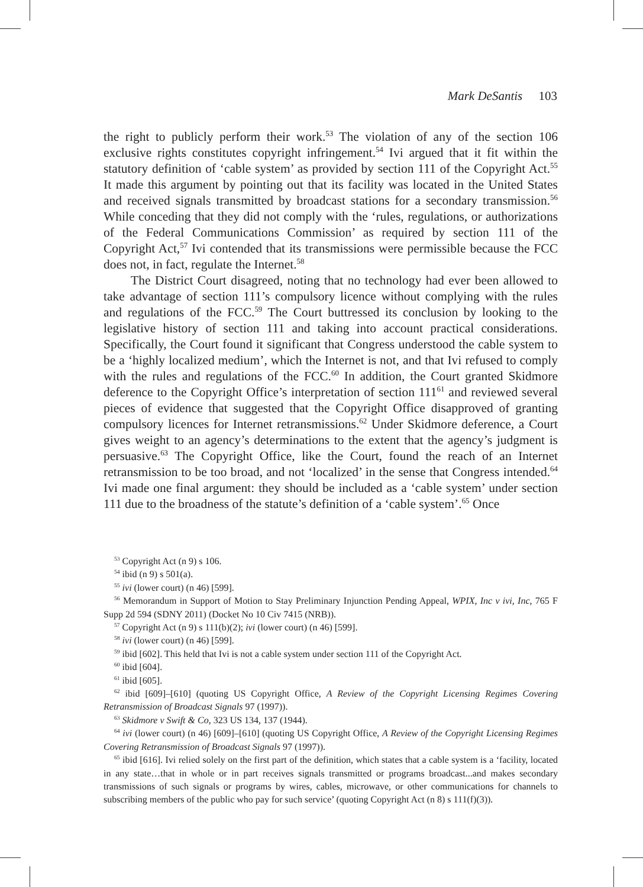Mark DeSantis 103
the right to publicly perform their work.<sup>53</sup> The violation of any of the section 106 exclusive rights constitutes copyright infringement.<sup>54</sup> Ivi argued that it fit within the statutory definition of ‘cable system’ as provided by section 111 of the Copyright Act.<sup>55</sup> It made this argument by pointing out that its facility was located in the United States and received signals transmitted by broadcast stations for a secondary transmission.<sup>56</sup> While conceding that they did not comply with the ‘rules, regulations, or authorizations of the Federal Communications Commission’ as required by section 111 of the Copyright Act,<sup>57</sup> Ivi contended that its transmissions were permissible because the FCC does not, in fact, regulate the Internet.<sup>58</sup>
The District Court disagreed, noting that no technology had ever been allowed to take advantage of section 111’s compulsory licence without complying with the rules and regulations of the FCC.<sup>59</sup> The Court buttressed its conclusion by looking to the legislative history of section 111 and taking into account practical considerations. Specifically, the Court found it significant that Congress understood the cable system to be a ‘highly localized medium’, which the Internet is not, and that Ivi refused to comply with the rules and regulations of the FCC.<sup>60</sup> In addition, the Court granted Skidmore deference to the Copyright Office’s interpretation of section 111<sup>61</sup> and reviewed several pieces of evidence that suggested that the Copyright Office disapproved of granting compulsory licences for Internet retransmissions.<sup>62</sup> Under Skidmore deference, a Court gives weight to an agency’s determinations to the extent that the agency’s judgment is persuasive.<sup>63</sup> The Copyright Office, like the Court, found the reach of an Internet retransmission to be too broad, and not ‘localized’ in the sense that Congress intended.<sup>64</sup> Ivi made one final argument: they should be included as a ‘cable system’ under section 111 due to the broadness of the statute’s definition of a ‘cable system’.<sup>65</sup> Once
<sup>53</sup> Copyright Act (n 9) s 106.
<sup>54</sup> ibid (n 9) s 501(a).
<sup>55</sup> ivi (lower court) (n 46) [599].
<sup>56</sup> Memorandum in Support of Motion to Stay Preliminary Injunction Pending Appeal, WPIX, Inc v ivi, Inc, 765 F Supp 2d 594 (SDNY 2011) (Docket No 10 Civ 7415 (NRB)).
<sup>57</sup> Copyright Act (n 9) s 111(b)(2); ivi (lower court) (n 46) [599].
<sup>58</sup> ivi (lower court) (n 46) [599].
<sup>59</sup> ibid [602]. This held that Ivi is not a cable system under section 111 of the Copyright Act.
<sup>60</sup> ibid [604].
<sup>61</sup> ibid [605].
<sup>62</sup> ibid [609]–[610] (quoting US Copyright Office, A Review of the Copyright Licensing Regimes Covering Retransmission of Broadcast Signals 97 (1997)).
<sup>63</sup> Skidmore v Swift & Co, 323 US 134, 137 (1944).
<sup>64</sup> ivi (lower court) (n 46) [609]–[610] (quoting US Copyright Office, A Review of the Copyright Licensing Regimes Covering Retransmission of Broadcast Signals 97 (1997)).
<sup>65</sup> ibid [616]. Ivi relied solely on the first part of the definition, which states that a cable system is a ‘facility, located in any state…that in whole or in part receives signals transmitted or programs broadcast...and makes secondary transmissions of such signals or programs by wires, cables, microwave, or other communications for channels to subscribing members of the public who pay for such service’ (quoting Copyright Act (n 8) s 111(f)(3)).